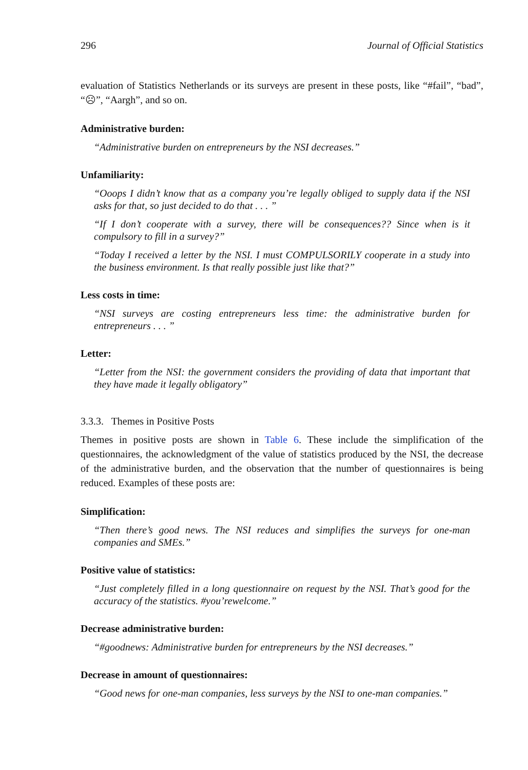296 Journal of Official Statistics
evaluation of Statistics Netherlands or its surveys are present in these posts, like “#fail”, “bad”, “☹”, “Aargh”, and so on.
Administrative burden:
“Administrative burden on entrepreneurs by the NSI decreases.”
Unfamiliarity:
“Ooops I didn’t know that as a company you’re legally obliged to supply data if the NSI asks for that, so just decided to do that . . . ”
“If I don’t cooperate with a survey, there will be consequences?? Since when is it compulsory to fill in a survey?”
“Today I received a letter by the NSI. I must COMPULSORILY cooperate in a study into the business environment. Is that really possible just like that?”
Less costs in time:
“NSI surveys are costing entrepreneurs less time: the administrative burden for entrepreneurs . . . ”
Letter:
“Letter from the NSI: the government considers the providing of data that important that they have made it legally obligatory”
3.3.3. Themes in Positive Posts
Themes in positive posts are shown in Table 6. These include the simplification of the questionnaires, the acknowledgment of the value of statistics produced by the NSI, the decrease of the administrative burden, and the observation that the number of questionnaires is being reduced. Examples of these posts are:
Simplification:
“Then there’s good news. The NSI reduces and simplifies the surveys for one-man companies and SMEs.”
Positive value of statistics:
“Just completely filled in a long questionnaire on request by the NSI. That’s good for the accuracy of the statistics. #you’rewelcome.”
Decrease administrative burden:
“#goodnews: Administrative burden for entrepreneurs by the NSI decreases.”
Decrease in amount of questionnaires:
“Good news for one-man companies, less surveys by the NSI to one-man companies.”